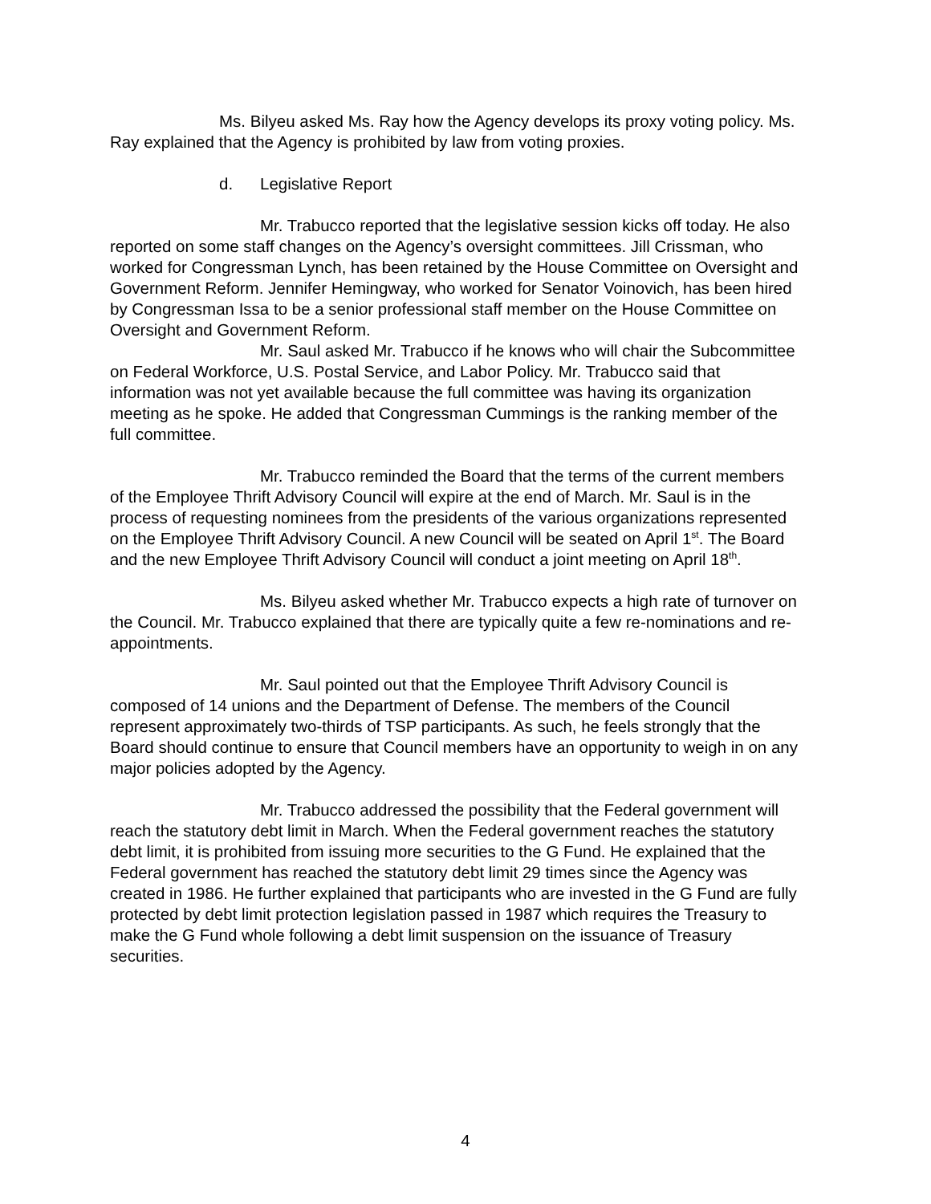Ms. Bilyeu asked Ms. Ray how the Agency develops its proxy voting policy. Ms. Ray explained that the Agency is prohibited by law from voting proxies.
d. Legislative Report
Mr. Trabucco reported that the legislative session kicks off today. He also reported on some staff changes on the Agency’s oversight committees. Jill Crissman, who worked for Congressman Lynch, has been retained by the House Committee on Oversight and Government Reform. Jennifer Hemingway, who worked for Senator Voinovich, has been hired by Congressman Issa to be a senior professional staff member on the House Committee on Oversight and Government Reform.
Mr. Saul asked Mr. Trabucco if he knows who will chair the Subcommittee on Federal Workforce, U.S. Postal Service, and Labor Policy. Mr. Trabucco said that information was not yet available because the full committee was having its organization meeting as he spoke. He added that Congressman Cummings is the ranking member of the full committee.
Mr. Trabucco reminded the Board that the terms of the current members of the Employee Thrift Advisory Council will expire at the end of March. Mr. Saul is in the process of requesting nominees from the presidents of the various organizations represented on the Employee Thrift Advisory Council. A new Council will be seated on April 1<sup>st</sup>. The Board and the new Employee Thrift Advisory Council will conduct a joint meeting on April 18<sup>th</sup>.
Ms. Bilyeu asked whether Mr. Trabucco expects a high rate of turnover on the Council. Mr. Trabucco explained that there are typically quite a few re-nominations and re-appointments.
Mr. Saul pointed out that the Employee Thrift Advisory Council is composed of 14 unions and the Department of Defense. The members of the Council represent approximately two-thirds of TSP participants. As such, he feels strongly that the Board should continue to ensure that Council members have an opportunity to weigh in on any major policies adopted by the Agency.
Mr. Trabucco addressed the possibility that the Federal government will reach the statutory debt limit in March. When the Federal government reaches the statutory debt limit, it is prohibited from issuing more securities to the G Fund. He explained that the Federal government has reached the statutory debt limit 29 times since the Agency was created in 1986. He further explained that participants who are invested in the G Fund are fully protected by debt limit protection legislation passed in 1987 which requires the Treasury to make the G Fund whole following a debt limit suspension on the issuance of Treasury securities.
4